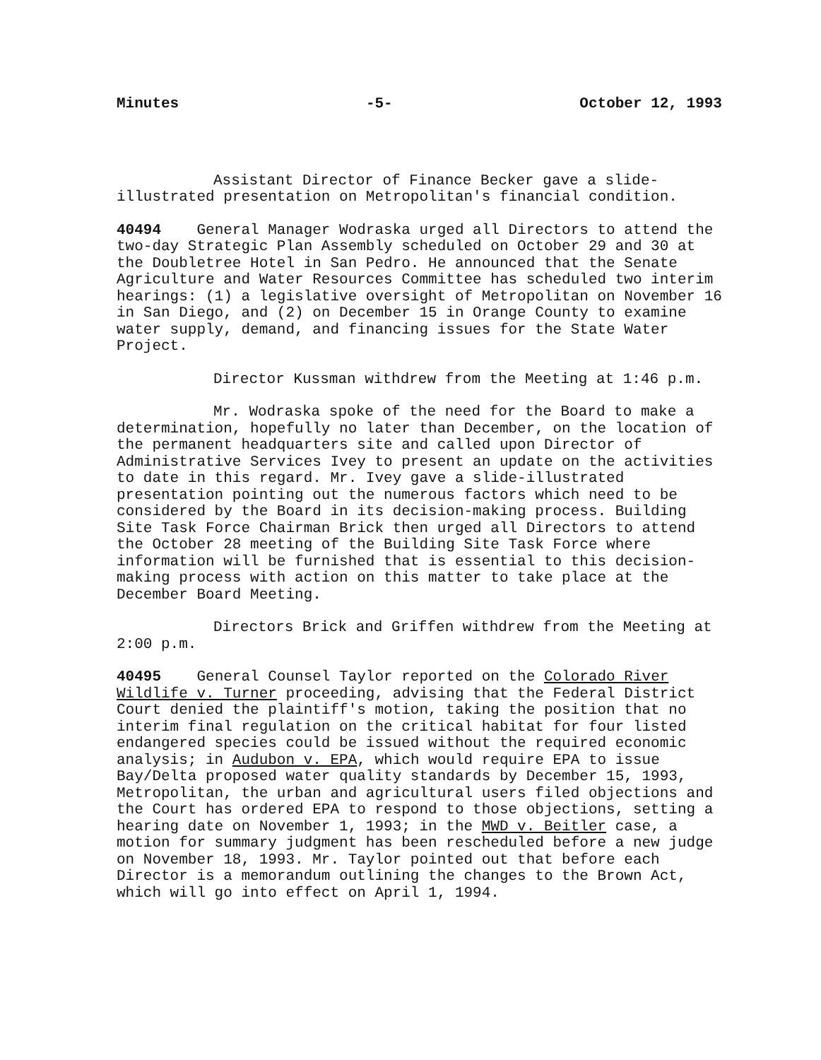Minutes -5- October 12, 1993
Assistant Director of Finance Becker gave a slide-illustrated presentation on Metropolitan's financial condition.
40494 General Manager Wodraska urged all Directors to attend the two-day Strategic Plan Assembly scheduled on October 29 and 30 at the Doubletree Hotel in San Pedro. He announced that the Senate Agriculture and Water Resources Committee has scheduled two interim hearings: (1) a legislative oversight of Metropolitan on November 16 in San Diego, and (2) on December 15 in Orange County to examine water supply, demand, and financing issues for the State Water Project.
Director Kussman withdrew from the Meeting at 1:46 p.m.
Mr. Wodraska spoke of the need for the Board to make a determination, hopefully no later than December, on the location of the permanent headquarters site and called upon Director of Administrative Services Ivey to present an update on the activities to date in this regard. Mr. Ivey gave a slide-illustrated presentation pointing out the numerous factors which need to be considered by the Board in its decision-making process. Building Site Task Force Chairman Brick then urged all Directors to attend the October 28 meeting of the Building Site Task Force where information will be furnished that is essential to this decision-making process with action on this matter to take place at the December Board Meeting.
Directors Brick and Griffen withdrew from the Meeting at 2:00 p.m.
40495 General Counsel Taylor reported on the Colorado River Wildlife v. Turner proceeding, advising that the Federal District Court denied the plaintiff's motion, taking the position that no interim final regulation on the critical habitat for four listed endangered species could be issued without the required economic analysis; in Audubon v. EPA, which would require EPA to issue Bay/Delta proposed water quality standards by December 15, 1993, Metropolitan, the urban and agricultural users filed objections and the Court has ordered EPA to respond to those objections, setting a hearing date on November 1, 1993; in the MWD v. Beitler case, a motion for summary judgment has been rescheduled before a new judge on November 18, 1993. Mr. Taylor pointed out that before each Director is a memorandum outlining the changes to the Brown Act, which will go into effect on April 1, 1994.